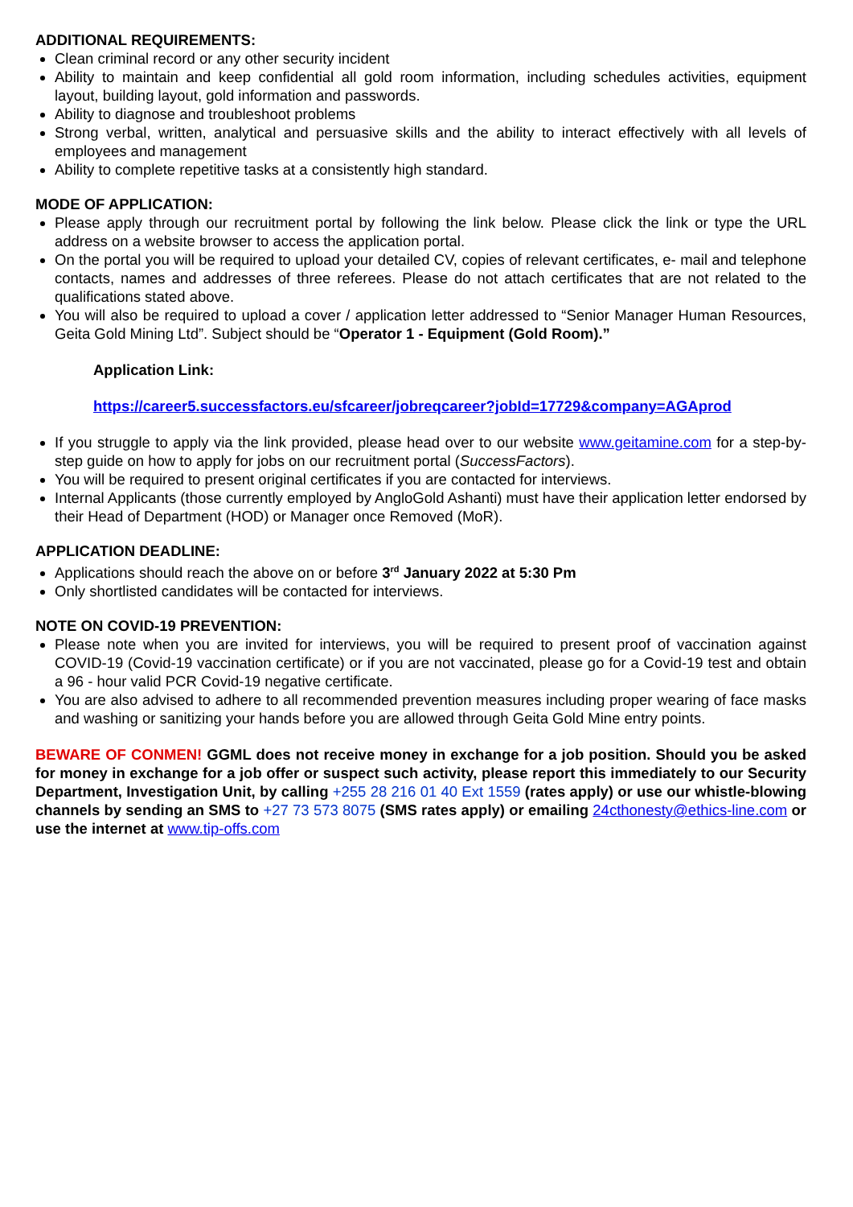ADDITIONAL REQUIREMENTS:
Clean criminal record or any other security incident
Ability to maintain and keep confidential all gold room information, including schedules activities, equipment layout, building layout, gold information and passwords.
Ability to diagnose and troubleshoot problems
Strong verbal, written, analytical and persuasive skills and the ability to interact effectively with all levels of employees and management
Ability to complete repetitive tasks at a consistently high standard.
MODE OF APPLICATION:
Please apply through our recruitment portal by following the link below. Please click the link or type the URL address on a website browser to access the application portal.
On the portal you will be required to upload your detailed CV, copies of relevant certificates, e- mail and telephone contacts, names and addresses of three referees. Please do not attach certificates that are not related to the qualifications stated above.
You will also be required to upload a cover / application letter addressed to “Senior Manager Human Resources, Geita Gold Mining Ltd”. Subject should be “Operator 1 - Equipment (Gold Room).”
Application Link:
https://career5.successfactors.eu/sfcareer/jobreqcareer?jobId=17729&company=AGAprod
If you struggle to apply via the link provided, please head over to our website www.geitamine.com for a step-by-step guide on how to apply for jobs on our recruitment portal (SuccessFactors).
You will be required to present original certificates if you are contacted for interviews.
Internal Applicants (those currently employed by AngloGold Ashanti) must have their application letter endorsed by their Head of Department (HOD) or Manager once Removed (MoR).
APPLICATION DEADLINE:
Applications should reach the above on or before 3<sup>rd</sup> January 2022 at 5:30 Pm
Only shortlisted candidates will be contacted for interviews.
NOTE ON COVID-19 PREVENTION:
Please note when you are invited for interviews, you will be required to present proof of vaccination against COVID-19 (Covid-19 vaccination certificate) or if you are not vaccinated, please go for a Covid-19 test and obtain a 96 - hour valid PCR Covid-19 negative certificate.
You are also advised to adhere to all recommended prevention measures including proper wearing of face masks and washing or sanitizing your hands before you are allowed through Geita Gold Mine entry points.
BEWARE OF CONMEN! GGML does not receive money in exchange for a job position. Should you be asked for money in exchange for a job offer or suspect such activity, please report this immediately to our Security Department, Investigation Unit, by calling +255 28 216 01 40 Ext 1559 (rates apply) or use our whistle-blowing channels by sending an SMS to +27 73 573 8075 (SMS rates apply) or emailing 24cthonesty@ethics-line.com or use the internet at www.tip-offs.com